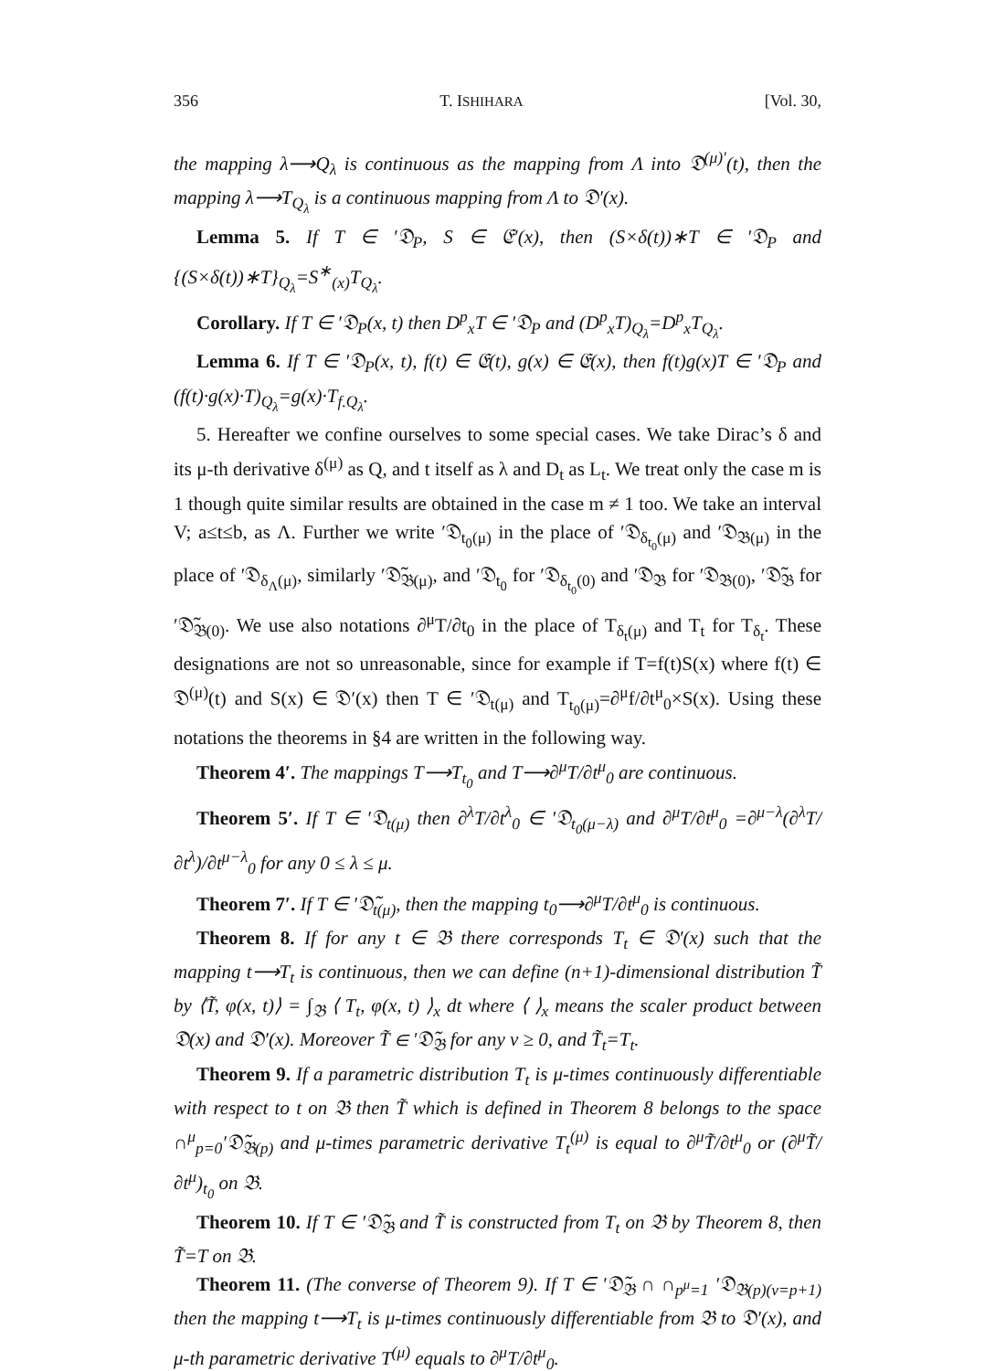356 T. ISHIHARA [Vol. 30,
the mapping λ⟶Q<sub>λ</sub> is continuous as the mapping from Λ into 𝔇<sup>(μ)′</sup>(t), then the mapping λ⟶T<sub>Q<sub>λ</sub></sub> is a continuous mapping from Λ to 𝔇′(x).
Lemma 5. If T ∈ ′𝔇<sub>P</sub>, S ∈ 𝔈′(x), then (S×δ(t))∗T ∈ ′𝔇<sub>P</sub> and {(S×δ(t))∗T}<sub>Q<sub>λ</sub></sub>=S<sup>∗</sup><sub>(x)</sub>T<sub>Q<sub>λ</sub></sub>.
Corollary. If T ∈ ′𝔇<sub>P</sub>(x, t) then D<sup>p</sup><sub>x</sub>T ∈ ′𝔇<sub>P</sub> and (D<sup>p</sup><sub>x</sub>T)<sub>Q<sub>λ</sub></sub>=D<sup>p</sup><sub>x</sub>T<sub>Q<sub>λ</sub></sub>.
Lemma 6. If T ∈ ′𝔇<sub>P</sub>(x, t), f(t) ∈ 𝔈(t), g(x) ∈ 𝔈(x), then f(t)g(x)T ∈ ′𝔇<sub>P</sub> and (f(t)·g(x)·T)<sub>Q<sub>λ</sub></sub>=g(x)·T<sub>f.Q<sub>λ</sub></sub>.
5. Hereafter we confine ourselves to some special cases. We take Dirac’s δ and its μ-th derivative δ<sup>(μ)</sup> as Q, and t itself as λ and D<sub>t</sub> as L<sub>t</sub>. We treat only the case m is 1 though quite similar results are obtained in the case m ≠ 1 too. We take an interval V; a≤t≤b, as Λ. Further we write ′𝔇<sub>t<sub>0</sub>(μ)</sub> in the place of ′𝔇<sub>δ<sub>t<sub>0</sub></sub>(μ)</sub> and ′𝔇<sub>𝔅(μ)</sub> in the place of ′𝔇<sub>δ<sub>Λ</sub>(μ)</sub>, similarly ′𝔇̃<sub>𝔅(μ)</sub>, and ′𝔇<sub>t<sub>0</sub></sub> for ′𝔇<sub>δ<sub>t<sub>0</sub></sub>(0)</sub> and ′𝔇<sub>𝔅</sub> for ′𝔇<sub>𝔅(0)</sub>, ′𝔇̃<sub>𝔅</sub> for ′𝔇̃<sub>𝔅(0)</sub>. We use also notations ∂<sup>μ</sup>T/∂t<sub>0</sub> in the place of T<sub>δ<sub>t</sub>(μ)</sub> and T<sub>t</sub> for T<sub>δ<sub>t</sub></sub>. These designations are not so unreasonable, since for example if T=f(t)S(x) where f(t) ∈ 𝔇<sup>(μ)</sup>(t) and S(x) ∈ 𝔇′(x) then T ∈ ′𝔇<sub>t(μ)</sub> and T<sub>t<sub>0</sub>(μ)</sub>=∂<sup>μ</sup>f/∂t<sup>μ</sup><sub>0</sub>×S(x). Using these notations the theorems in §4 are written in the following way.
Theorem 4′. The mappings T⟶T<sub>t<sub>0</sub></sub> and T⟶∂<sup>μ</sup>T/∂t<sup>μ</sup><sub>0</sub> are continuous.
Theorem 5′. If T ∈ ′𝔇<sub>t(μ)</sub> then ∂<sup>λ</sup>T/∂t<sup>λ</sup><sub>0</sub> ∈ ′𝔇<sub>t<sub>0</sub>(μ−λ)</sub> and ∂<sup>μ</sup>T/∂t<sup>μ</sup><sub>0</sub> =∂<sup>μ−λ</sup>(∂<sup>λ</sup>T/∂t<sup>λ</sup>)/∂t<sup>μ−λ</sup><sub>0</sub> for any 0 ≤ λ ≤ μ.
Theorem 7′. If T ∈ ′𝔇̃<sub>t(μ)</sub>, then the mapping t<sub>0</sub>⟶∂<sup>μ</sup>T/∂t<sup>μ</sup><sub>0</sub> is continuous.
Theorem 8. If for any t ∈ 𝔅 there corresponds T<sub>t</sub> ∈ 𝔇′(x) such that the mapping t⟶T<sub>t</sub> is continuous, then we can define (n+1)-dimensional distribution T̃ by ⟨T̃, φ(x, t)⟩ = ∫<sub>𝔅</sub> ⟨ T<sub>t</sub>, φ(x, t) ⟩<sub>x</sub> dt where ⟨ ⟩<sub>x</sub> means the scaler product between 𝔇(x) and 𝔇′(x). Moreover T̃ ∈ ′𝔇̃<sub>𝔅</sub> for any ν ≥ 0, and T̃<sub>t</sub>=T<sub>t</sub>.
Theorem 9. If a parametric distribution T<sub>t</sub> is μ-times continuously differentiable with respect to t on 𝔅 then T̃ which is defined in Theorem 8 belongs to the space ∩<sup>μ</sup><sub>p=0</sub>′𝔇̃<sub>𝔅(p)</sub> and μ-times parametric derivative T<sub>t</sub><sup>(μ)</sup> is equal to ∂<sup>μ</sup>T̃/∂t<sup>μ</sup><sub>0</sub> or (∂<sup>μ</sup>T̃/∂t<sup>μ</sup>)<sub>t<sub>0</sub></sub> on 𝔅.
Theorem 10. If T ∈ ′𝔇̃<sub>𝔅</sub> and T̃ is constructed from T<sub>t</sub> on 𝔅 by Theorem 8, then T̃=T on 𝔅.
Theorem 11. (The converse of Theorem 9). If T ∈ ′𝔇̃<sub>𝔅</sub> ∩ ∩<sub>p<sup>μ</sup>=1</sub> ′𝔇<sub>𝔅(p)(ν=p+1)</sub> then the mapping t⟶T<sub>t</sub> is μ-times continuously differentiable from 𝔅 to 𝔇′(x), and μ-th parametric derivative T<sup>(μ)</sup> equals to ∂<sup>μ</sup>T/∂t<sup>μ</sup><sub>0</sub>.